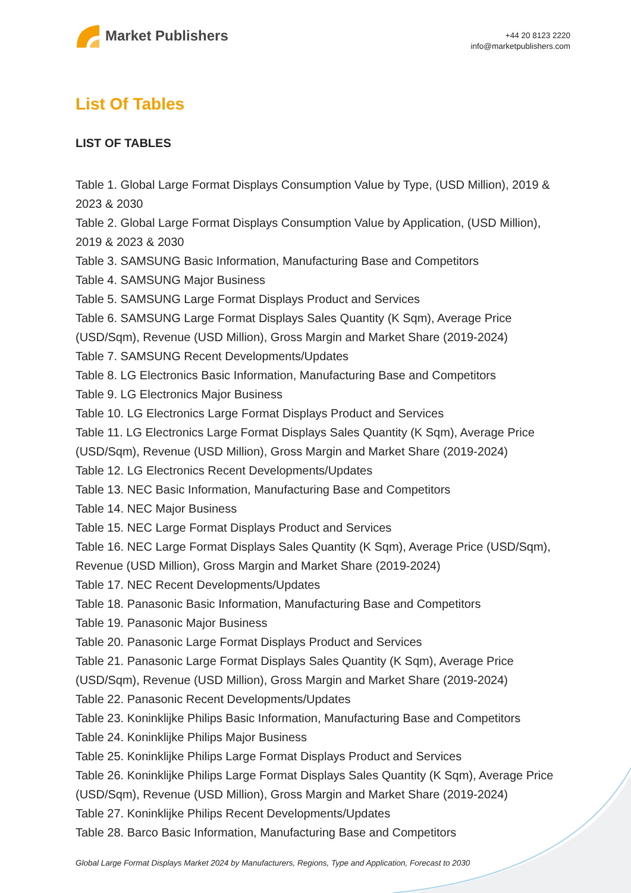Market Publishers
+44 20 8123 2220
info@marketpublishers.com
List Of Tables
LIST OF TABLES
Table 1. Global Large Format Displays Consumption Value by Type, (USD Million), 2019 & 2023 & 2030
Table 2. Global Large Format Displays Consumption Value by Application, (USD Million), 2019 & 2023 & 2030
Table 3. SAMSUNG Basic Information, Manufacturing Base and Competitors
Table 4. SAMSUNG Major Business
Table 5. SAMSUNG Large Format Displays Product and Services
Table 6. SAMSUNG Large Format Displays Sales Quantity (K Sqm), Average Price (USD/Sqm), Revenue (USD Million), Gross Margin and Market Share (2019-2024)
Table 7. SAMSUNG Recent Developments/Updates
Table 8. LG Electronics Basic Information, Manufacturing Base and Competitors
Table 9. LG Electronics Major Business
Table 10. LG Electronics Large Format Displays Product and Services
Table 11. LG Electronics Large Format Displays Sales Quantity (K Sqm), Average Price (USD/Sqm), Revenue (USD Million), Gross Margin and Market Share (2019-2024)
Table 12. LG Electronics Recent Developments/Updates
Table 13. NEC Basic Information, Manufacturing Base and Competitors
Table 14. NEC Major Business
Table 15. NEC Large Format Displays Product and Services
Table 16. NEC Large Format Displays Sales Quantity (K Sqm), Average Price (USD/Sqm), Revenue (USD Million), Gross Margin and Market Share (2019-2024)
Table 17. NEC Recent Developments/Updates
Table 18. Panasonic Basic Information, Manufacturing Base and Competitors
Table 19. Panasonic Major Business
Table 20. Panasonic Large Format Displays Product and Services
Table 21. Panasonic Large Format Displays Sales Quantity (K Sqm), Average Price (USD/Sqm), Revenue (USD Million), Gross Margin and Market Share (2019-2024)
Table 22. Panasonic Recent Developments/Updates
Table 23. Koninklijke Philips Basic Information, Manufacturing Base and Competitors
Table 24. Koninklijke Philips Major Business
Table 25. Koninklijke Philips Large Format Displays Product and Services
Table 26. Koninklijke Philips Large Format Displays Sales Quantity (K Sqm), Average Price (USD/Sqm), Revenue (USD Million), Gross Margin and Market Share (2019-2024)
Table 27. Koninklijke Philips Recent Developments/Updates
Table 28. Barco Basic Information, Manufacturing Base and Competitors
Global Large Format Displays Market 2024 by Manufacturers, Regions, Type and Application, Forecast to 2030